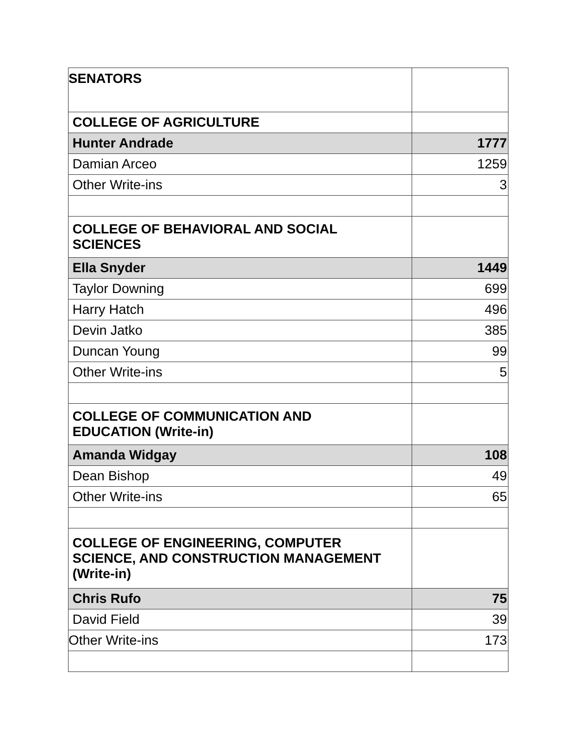| SENATORS | |
| COLLEGE OF AGRICULTURE | |
| Hunter Andrade | 1777 |
| Damian Arceo | 1259 |
| Other Write-ins | 3 |
| COLLEGE OF BEHAVIORAL AND SOCIAL SCIENCES | |
| Ella Snyder | 1449 |
| Taylor Downing | 699 |
| Harry Hatch | 496 |
| Devin Jatko | 385 |
| Duncan Young | 99 |
| Other Write-ins | 5 |
| COLLEGE OF COMMUNICATION AND EDUCATION (Write-in) | |
| Amanda Widgay | 108 |
| Dean Bishop | 49 |
| Other Write-ins | 65 |
| COLLEGE OF ENGINEERING, COMPUTER SCIENCE, AND CONSTRUCTION MANAGEMENT (Write-in) | |
| Chris Rufo | 75 |
| David Field | 39 |
| Other Write-ins | 173 |